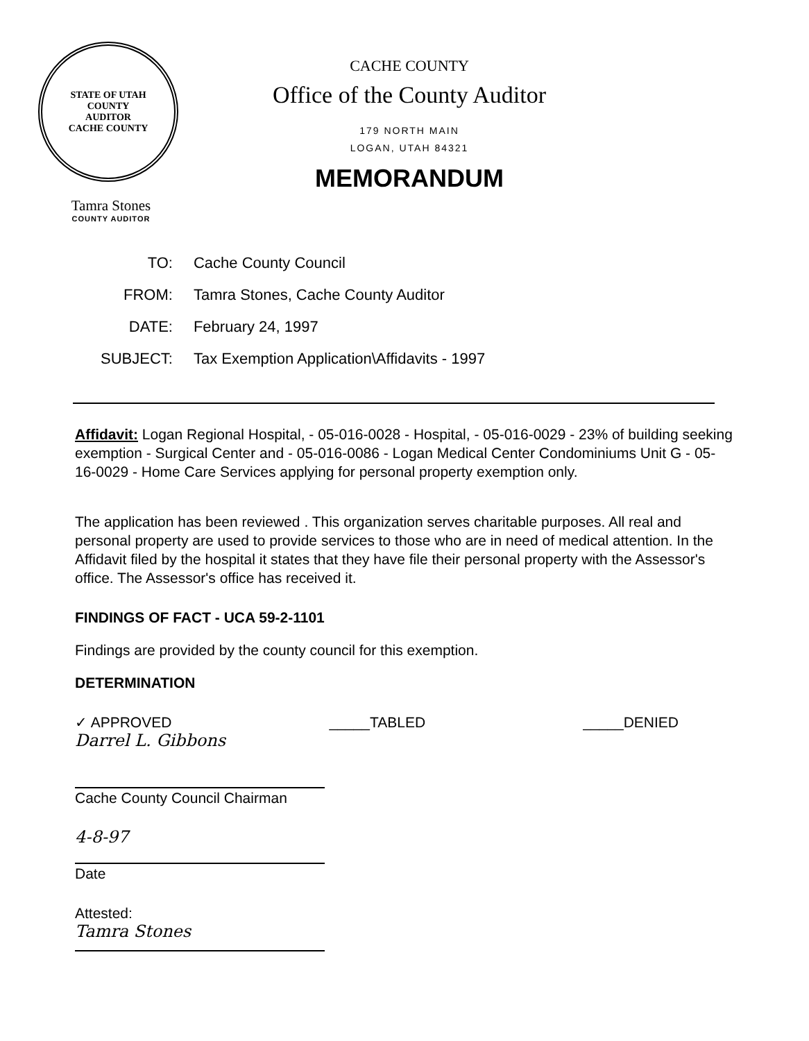STATE OF UTAH
COUNTY
AUDITOR
CACHE COUNTY
Tamra Stones
COUNTY AUDITOR
CACHE COUNTY
Office of the County Auditor
179 NORTH MAIN
LOGAN, UTAH 84321
MEMORANDUM
| TO: | Cache County Council |
| FROM: | Tamra Stones, Cache County Auditor |
| DATE: | February 24, 1997 |
| SUBJECT: | Tax Exemption Application\Affidavits - 1997 |
Affidavit: Logan Regional Hospital, - 05-016-0028 - Hospital, - 05-016-0029 - 23% of building seeking exemption - Surgical Center and - 05-016-0086 - Logan Medical Center Condominiums Unit G - 05-16-0029 - Home Care Services applying for personal property exemption only.
The application has been reviewed . This organization serves charitable purposes. All real and personal property are used to provide services to those who are in need of medical attention. In the Affidavit filed by the hospital it states that they have file their personal property with the Assessor's office. The Assessor's office has received it.
FINDINGS OF FACT - UCA 59-2-1101
Findings are provided by the county council for this exemption.
DETERMINATION
✓ APPROVED _____TABLED _____DENIED
Darrel L. Gibbons
Cache County Council Chairman
4-8-97
Date
Attested:
Tamra Stones